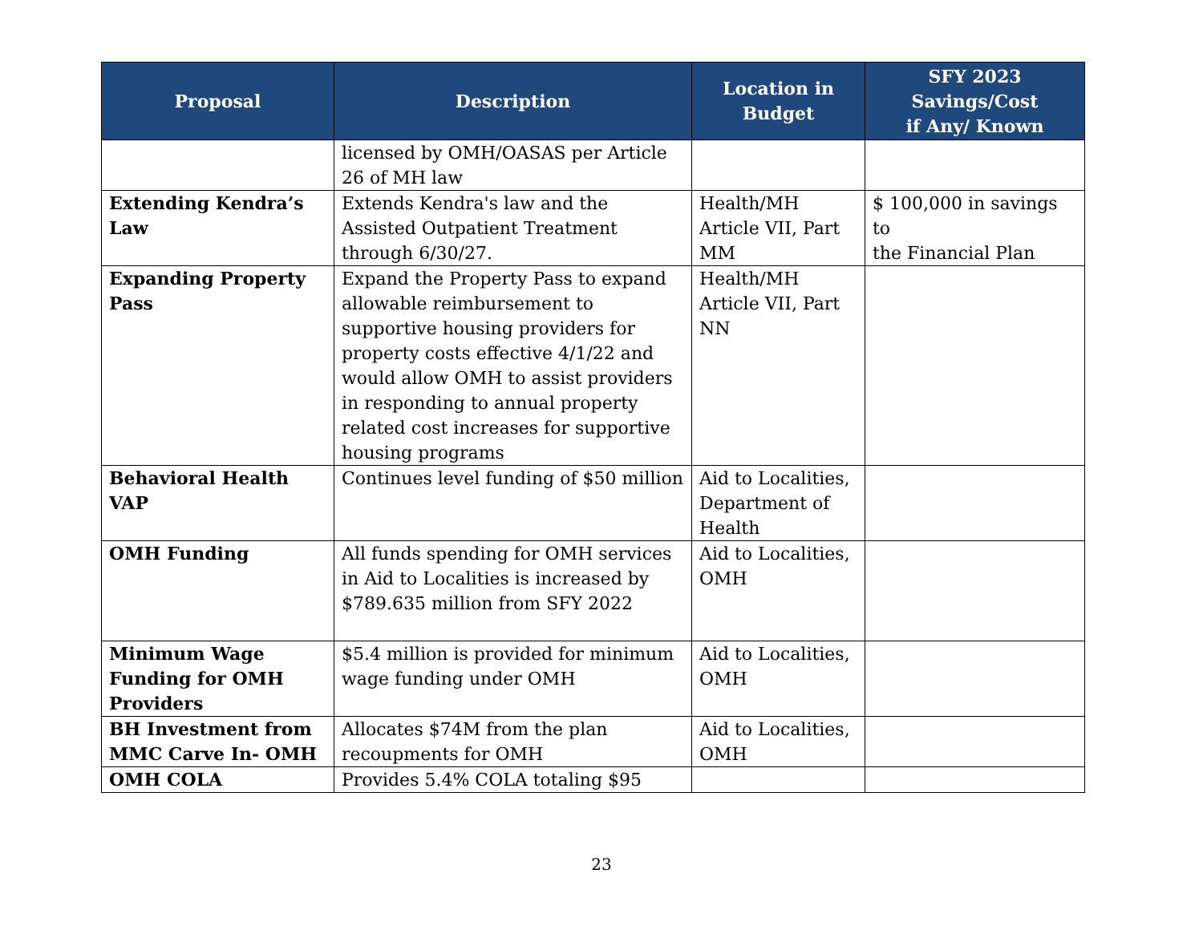| Proposal | Description | Location in Budget | SFY 2023 Savings/Cost if Any/ Known |
| --- | --- | --- | --- |
| | licensed by OMH/OASAS per Article 26 of MH law | | |
| Extending Kendra’s Law | Extends Kendra's law and the Assisted Outpatient Treatment through 6/30/27. | Health/MH Article VII, Part MM | $ 100,000 in savings to the Financial Plan |
| Expanding Property Pass | Expand the Property Pass to expand allowable reimbursement to supportive housing providers for property costs effective 4/1/22 and would allow OMH to assist providers in responding to annual property related cost increases for supportive housing programs | Health/MH Article VII, Part NN | |
| Behavioral Health VAP | Continues level funding of $50 million | Aid to Localities, Department of Health | |
| OMH Funding | All funds spending for OMH services in Aid to Localities is increased by $789.635 million from SFY 2022 | Aid to Localities, OMH | |
| Minimum Wage Funding for OMH Providers | $5.4 million is provided for minimum wage funding under OMH | Aid to Localities, OMH | |
| BH Investment from MMC Carve In- OMH | Allocates $74M from the plan recoupments for OMH | Aid to Localities, OMH | |
| OMH COLA | Provides 5.4% COLA totaling $95 | | |
23